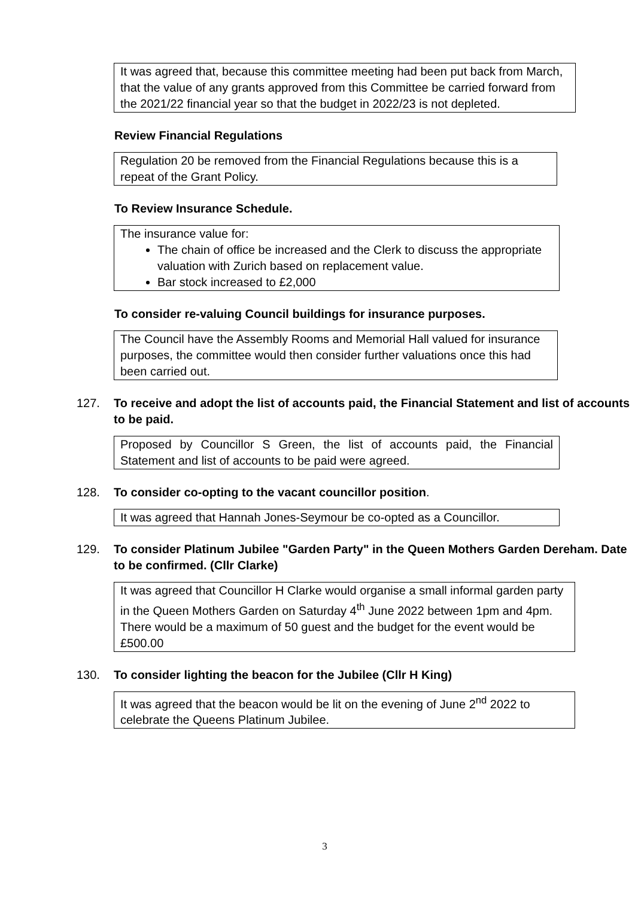It was agreed that, because this committee meeting had been put back from March, that the value of any grants approved from this Committee be carried forward from the 2021/22 financial year so that the budget in 2022/23 is not depleted.
Review Financial Regulations
Regulation 20 be removed from the Financial Regulations because this is a repeat of the Grant Policy.
To Review Insurance Schedule.
The insurance value for:
The chain of office be increased and the Clerk to discuss the appropriate valuation with Zurich based on replacement value.
Bar stock increased to £2,000
To consider re-valuing Council buildings for insurance purposes.
The Council have the Assembly Rooms and Memorial Hall valued for insurance purposes, the committee would then consider further valuations once this had been carried out.
127. To receive and adopt the list of accounts paid, the Financial Statement and list of accounts to be paid.
Proposed by Councillor S Green, the list of accounts paid, the Financial Statement and list of accounts to be paid were agreed.
128. To consider co-opting to the vacant councillor position.
It was agreed that Hannah Jones-Seymour be co-opted as a Councillor.
129. To consider Platinum Jubilee "Garden Party" in the Queen Mothers Garden Dereham. Date to be confirmed. (Cllr Clarke)
It was agreed that Councillor H Clarke would organise a small informal garden party in the Queen Mothers Garden on Saturday 4<sup>th</sup> June 2022 between 1pm and 4pm. There would be a maximum of 50 guest and the budget for the event would be £500.00
130. To consider lighting the beacon for the Jubilee (Cllr H King)
It was agreed that the beacon would be lit on the evening of June 2<sup>nd</sup> 2022 to celebrate the Queens Platinum Jubilee.
3